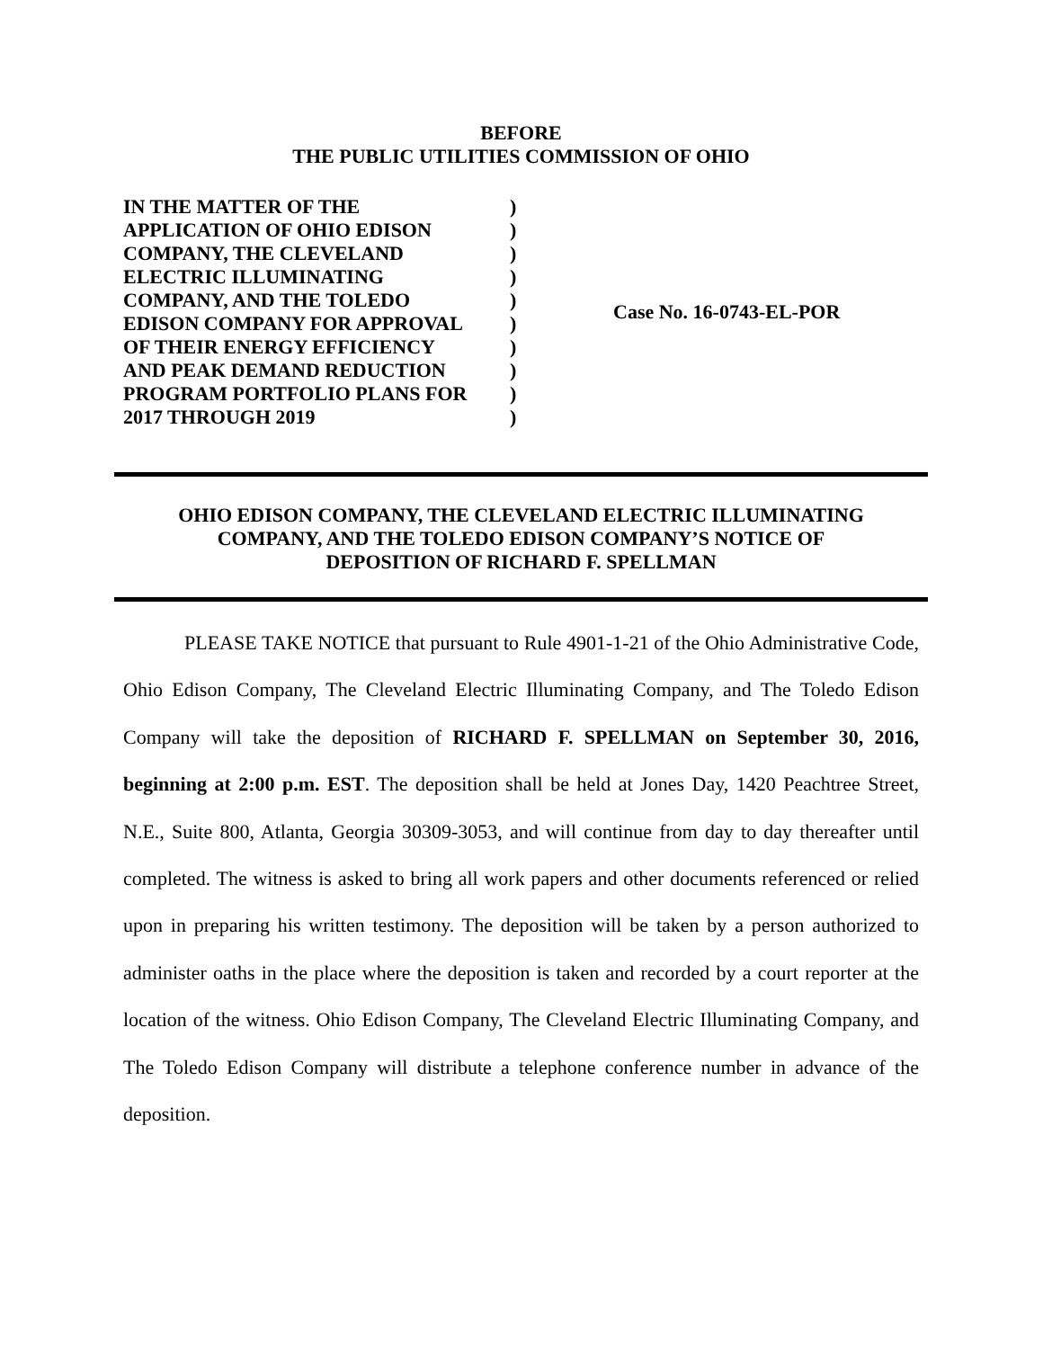BEFORE
THE PUBLIC UTILITIES COMMISSION OF OHIO
| IN THE MATTER OF THE APPLICATION OF OHIO EDISON COMPANY, THE CLEVELAND ELECTRIC ILLUMINATING COMPANY, AND THE TOLEDO EDISON COMPANY FOR APPROVAL OF THEIR ENERGY EFFICIENCY AND PEAK DEMAND REDUCTION PROGRAM PORTFOLIO PLANS FOR 2017 THROUGH 2019 | ) ) ) ) ) ) ) ) ) ) | Case No. 16-0743-EL-POR |
OHIO EDISON COMPANY, THE CLEVELAND ELECTRIC ILLUMINATING
COMPANY, AND THE TOLEDO EDISON COMPANY’S NOTICE OF
DEPOSITION OF RICHARD F. SPELLMAN
PLEASE TAKE NOTICE that pursuant to Rule 4901-1-21 of the Ohio Administrative Code, Ohio Edison Company, The Cleveland Electric Illuminating Company, and The Toledo Edison Company will take the deposition of RICHARD F. SPELLMAN on September 30, 2016, beginning at 2:00 p.m. EST. The deposition shall be held at Jones Day, 1420 Peachtree Street, N.E., Suite 800, Atlanta, Georgia 30309-3053, and will continue from day to day thereafter until completed. The witness is asked to bring all work papers and other documents referenced or relied upon in preparing his written testimony. The deposition will be taken by a person authorized to administer oaths in the place where the deposition is taken and recorded by a court reporter at the location of the witness. Ohio Edison Company, The Cleveland Electric Illuminating Company, and The Toledo Edison Company will distribute a telephone conference number in advance of the deposition.